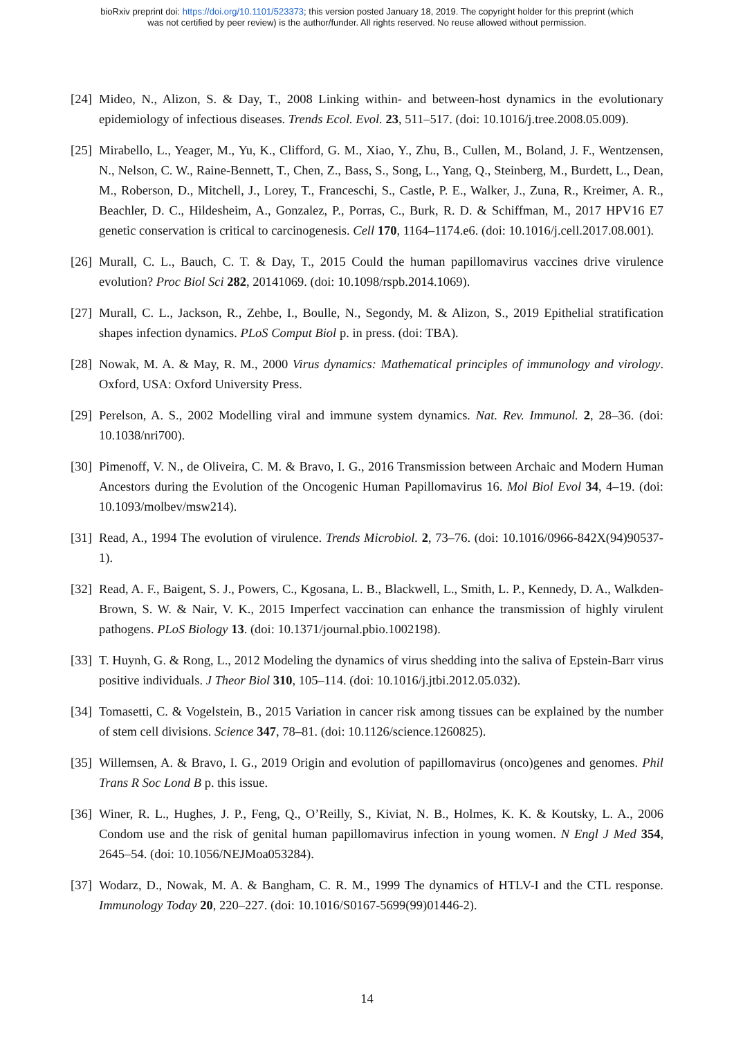bioRxiv preprint doi: https://doi.org/10.1101/523373; this version posted January 18, 2019. The copyright holder for this preprint (which
was not certified by peer review) is the author/funder. All rights reserved. No reuse allowed without permission.
[24] Mideo, N., Alizon, S. & Day, T., 2008 Linking within- and between-host dynamics in the evolutionary epidemiology of infectious diseases. Trends Ecol. Evol. 23, 511–517. (doi: 10.1016/j.tree.2008.05.009).
[25] Mirabello, L., Yeager, M., Yu, K., Clifford, G. M., Xiao, Y., Zhu, B., Cullen, M., Boland, J. F., Wentzensen, N., Nelson, C. W., Raine-Bennett, T., Chen, Z., Bass, S., Song, L., Yang, Q., Steinberg, M., Burdett, L., Dean, M., Roberson, D., Mitchell, J., Lorey, T., Franceschi, S., Castle, P. E., Walker, J., Zuna, R., Kreimer, A. R., Beachler, D. C., Hildesheim, A., Gonzalez, P., Porras, C., Burk, R. D. & Schiffman, M., 2017 HPV16 E7 genetic conservation is critical to carcinogenesis. Cell 170, 1164–1174.e6. (doi: 10.1016/j.cell.2017.08.001).
[26] Murall, C. L., Bauch, C. T. & Day, T., 2015 Could the human papillomavirus vaccines drive virulence evolution? Proc Biol Sci 282, 20141069. (doi: 10.1098/rspb.2014.1069).
[27] Murall, C. L., Jackson, R., Zehbe, I., Boulle, N., Segondy, M. & Alizon, S., 2019 Epithelial stratification shapes infection dynamics. PLoS Comput Biol p. in press. (doi: TBA).
[28] Nowak, M. A. & May, R. M., 2000 Virus dynamics: Mathematical principles of immunology and virology. Oxford, USA: Oxford University Press.
[29] Perelson, A. S., 2002 Modelling viral and immune system dynamics. Nat. Rev. Immunol. 2, 28–36. (doi: 10.1038/nri700).
[30] Pimenoff, V. N., de Oliveira, C. M. & Bravo, I. G., 2016 Transmission between Archaic and Modern Human Ancestors during the Evolution of the Oncogenic Human Papillomavirus 16. Mol Biol Evol 34, 4–19. (doi: 10.1093/molbev/msw214).
[31] Read, A., 1994 The evolution of virulence. Trends Microbiol. 2, 73–76. (doi: 10.1016/0966-842X(94)90537-1).
[32] Read, A. F., Baigent, S. J., Powers, C., Kgosana, L. B., Blackwell, L., Smith, L. P., Kennedy, D. A., Walkden-Brown, S. W. & Nair, V. K., 2015 Imperfect vaccination can enhance the transmission of highly virulent pathogens. PLoS Biology 13. (doi: 10.1371/journal.pbio.1002198).
[33] T. Huynh, G. & Rong, L., 2012 Modeling the dynamics of virus shedding into the saliva of Epstein-Barr virus positive individuals. J Theor Biol 310, 105–114. (doi: 10.1016/j.jtbi.2012.05.032).
[34] Tomasetti, C. & Vogelstein, B., 2015 Variation in cancer risk among tissues can be explained by the number of stem cell divisions. Science 347, 78–81. (doi: 10.1126/science.1260825).
[35] Willemsen, A. & Bravo, I. G., 2019 Origin and evolution of papillomavirus (onco)genes and genomes. Phil Trans R Soc Lond B p. this issue.
[36] Winer, R. L., Hughes, J. P., Feng, Q., O’Reilly, S., Kiviat, N. B., Holmes, K. K. & Koutsky, L. A., 2006 Condom use and the risk of genital human papillomavirus infection in young women. N Engl J Med 354, 2645–54. (doi: 10.1056/NEJMoa053284).
[37] Wodarz, D., Nowak, M. A. & Bangham, C. R. M., 1999 The dynamics of HTLV-I and the CTL response. Immunology Today 20, 220–227. (doi: 10.1016/S0167-5699(99)01446-2).
14